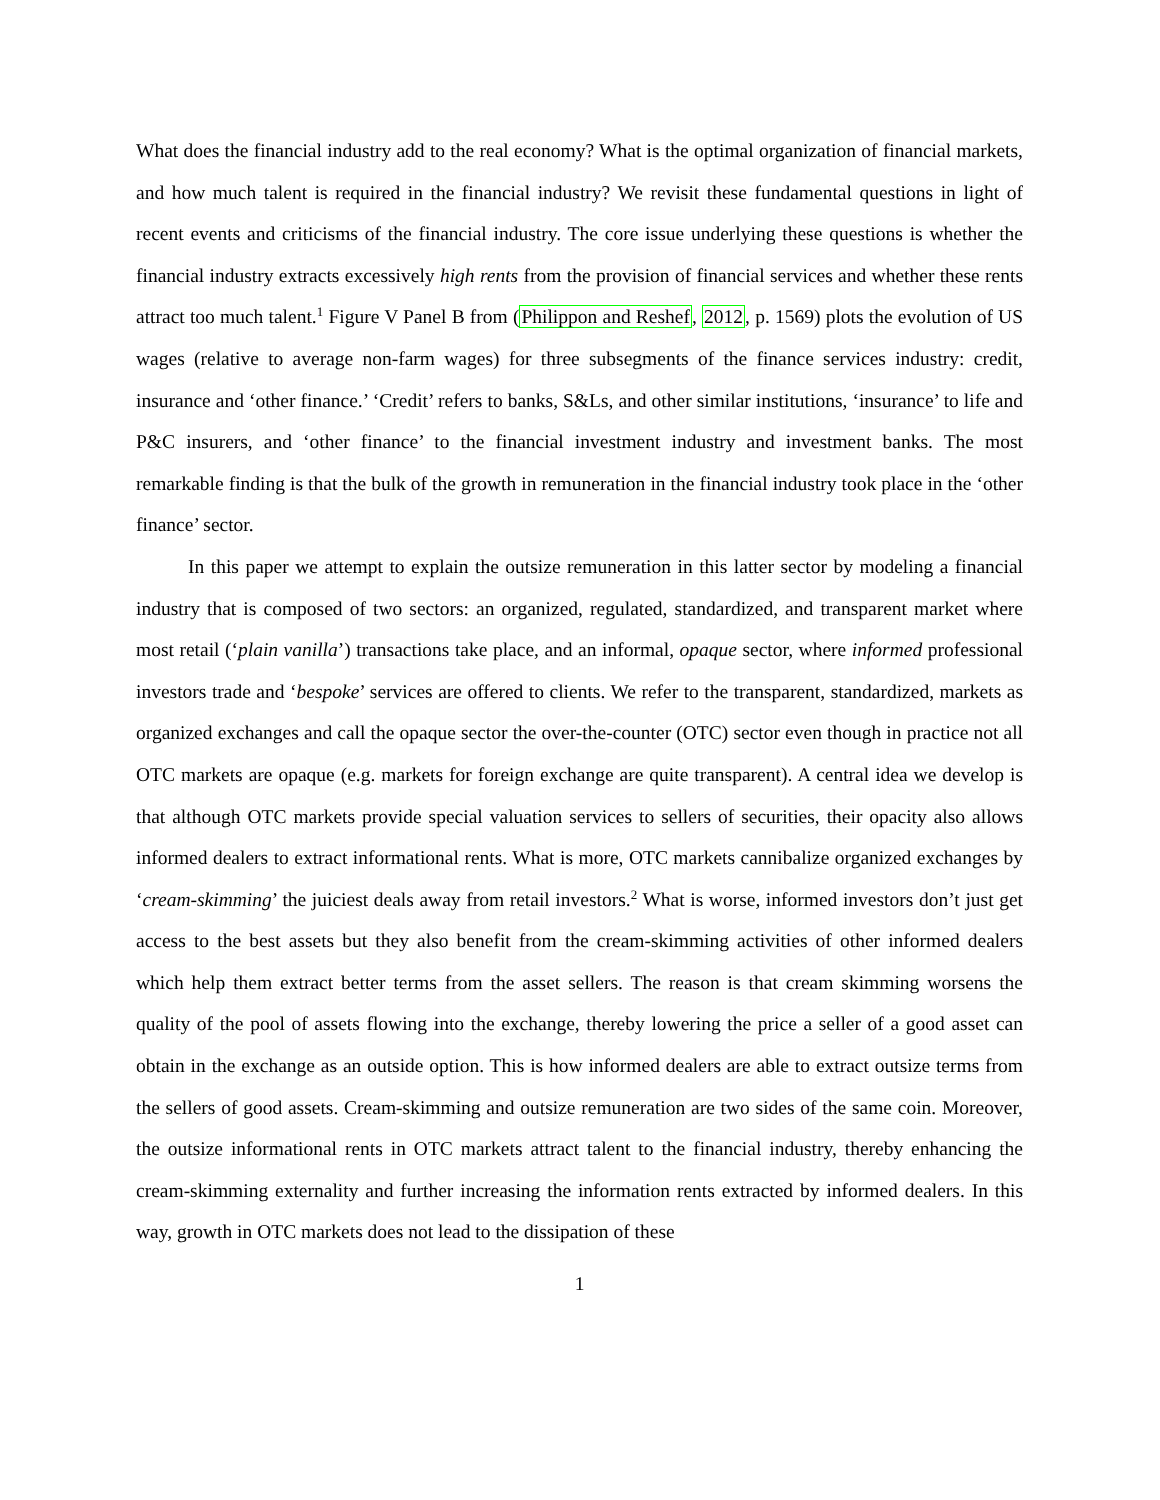What does the financial industry add to the real economy? What is the optimal organization of financial markets, and how much talent is required in the financial industry? We revisit these fundamental questions in light of recent events and criticisms of the financial industry. The core issue underlying these questions is whether the financial industry extracts excessively high rents from the provision of financial services and whether these rents attract too much talent.<sup>1</sup> Figure V Panel B from (Philippon and Reshef, 2012, p. 1569) plots the evolution of US wages (relative to average non-farm wages) for three subsegments of the finance services industry: credit, insurance and ‘other finance.’ ‘Credit’ refers to banks, S&Ls, and other similar institutions, ‘insurance’ to life and P&C insurers, and ‘other finance’ to the financial investment industry and investment banks. The most remarkable finding is that the bulk of the growth in remuneration in the financial industry took place in the ‘other finance’ sector.
In this paper we attempt to explain the outsize remuneration in this latter sector by modeling a financial industry that is composed of two sectors: an organized, regulated, standardized, and transparent market where most retail (‘plain vanilla’) transactions take place, and an informal, opaque sector, where informed professional investors trade and ‘bespoke’ services are offered to clients. We refer to the transparent, standardized, markets as organized exchanges and call the opaque sector the over-the-counter (OTC) sector even though in practice not all OTC markets are opaque (e.g. markets for foreign exchange are quite transparent). A central idea we develop is that although OTC markets provide special valuation services to sellers of securities, their opacity also allows informed dealers to extract informational rents. What is more, OTC markets cannibalize organized exchanges by ‘cream-skimming’ the juiciest deals away from retail investors.<sup>2</sup> What is worse, informed investors don’t just get access to the best assets but they also benefit from the cream-skimming activities of other informed dealers which help them extract better terms from the asset sellers. The reason is that cream skimming worsens the quality of the pool of assets flowing into the exchange, thereby lowering the price a seller of a good asset can obtain in the exchange as an outside option. This is how informed dealers are able to extract outsize terms from the sellers of good assets. Cream-skimming and outsize remuneration are two sides of the same coin. Moreover, the outsize informational rents in OTC markets attract talent to the financial industry, thereby enhancing the cream-skimming externality and further increasing the information rents extracted by informed dealers. In this way, growth in OTC markets does not lead to the dissipation of these
1